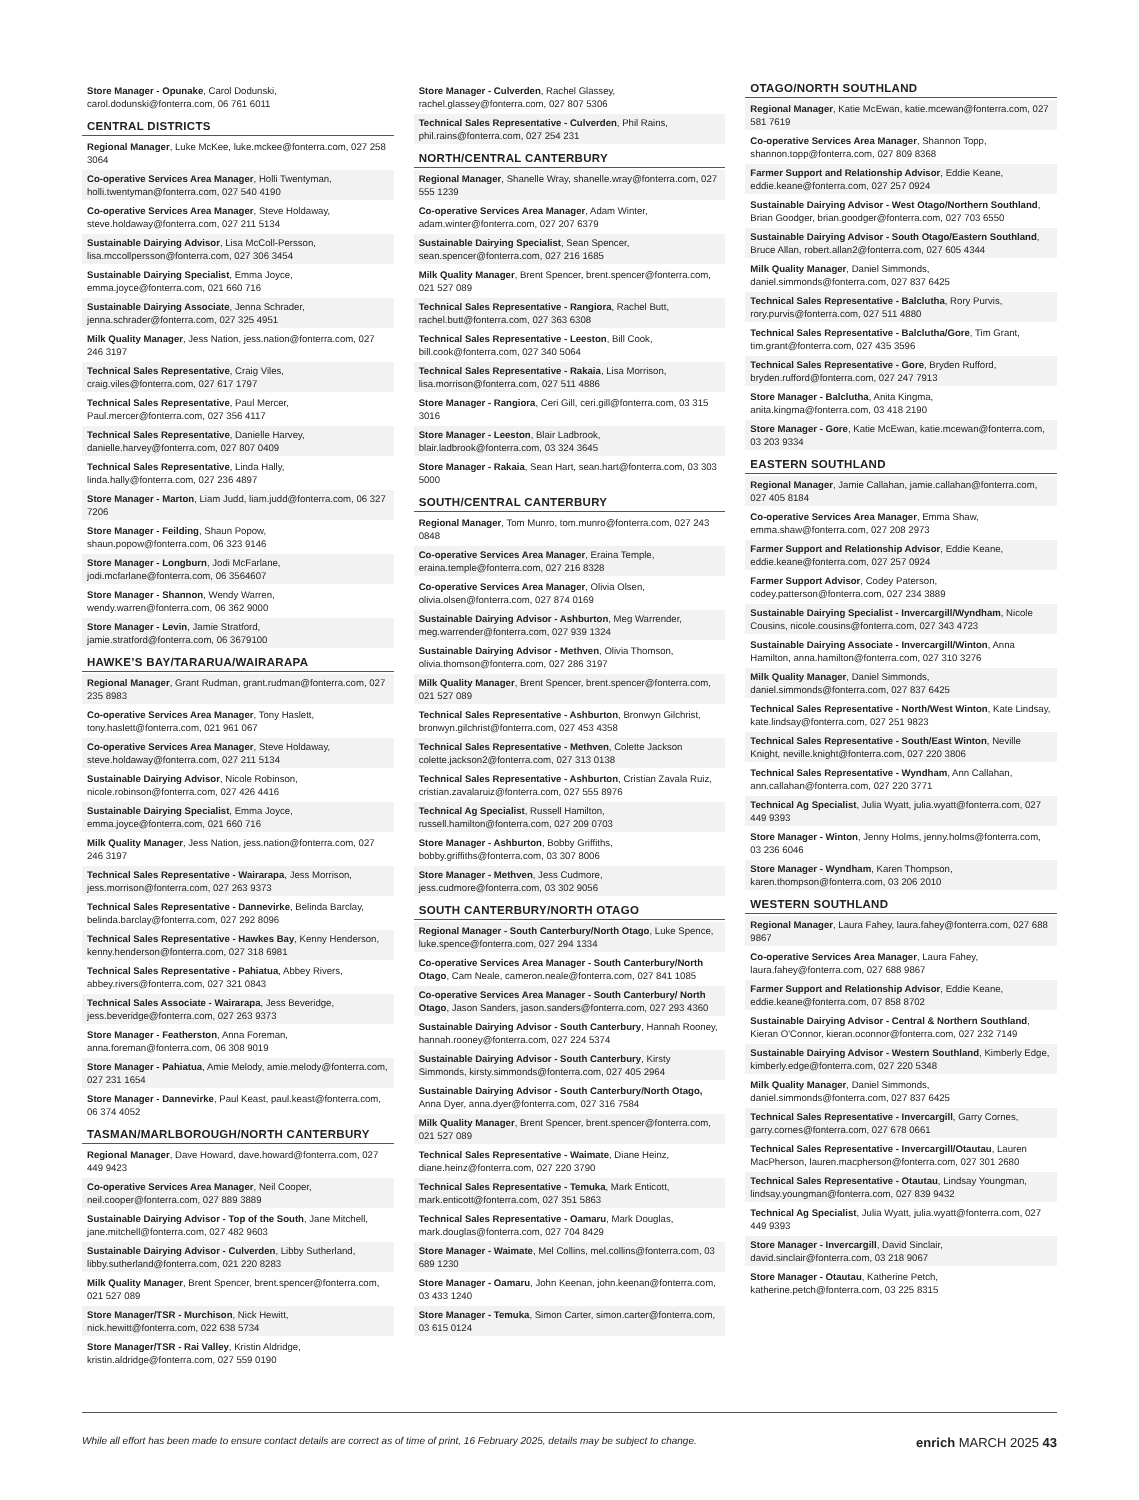Store Manager - Opunake, Carol Dodunski, carol.dodunski@fonterra.com, 06 761 6011
CENTRAL DISTRICTS
Regional Manager, Luke McKee, luke.mckee@fonterra.com, 027 258 3064
Co-operative Services Area Manager, Holli Twentyman, holli.twentyman@fonterra.com, 027 540 4190
Co-operative Services Area Manager, Steve Holdaway, steve.holdaway@fonterra.com, 027 211 5134
Sustainable Dairying Advisor, Lisa McColl-Persson, lisa.mccollpersson@fonterra.com, 027 306 3454
Sustainable Dairying Specialist, Emma Joyce, emma.joyce@fonterra.com, 021 660 716
Sustainable Dairying Associate, Jenna Schrader, jenna.schrader@fonterra.com, 027 325 4951
Milk Quality Manager, Jess Nation, jess.nation@fonterra.com, 027 246 3197
Technical Sales Representative, Craig Viles, craig.viles@fonterra.com, 027 617 1797
Technical Sales Representative, Paul Mercer, Paul.mercer@fonterra.com, 027 356 4117
Technical Sales Representative, Danielle Harvey, danielle.harvey@fonterra.com, 027 807 0409
Technical Sales Representative, Linda Hally, linda.hally@fonterra.com, 027 236 4897
Store Manager - Marton, Liam Judd, liam.judd@fonterra.com, 06 327 7206
Store Manager - Feilding, Shaun Popow, shaun.popow@fonterra.com, 06 323 9146
Store Manager - Longburn, Jodi McFarlane, jodi.mcfarlane@fonterra.com, 06 3564607
Store Manager - Shannon, Wendy Warren, wendy.warren@fonterra.com, 06 362 9000
Store Manager - Levin, Jamie Stratford, jamie.stratford@fonterra.com, 06 3679100
HAWKE’S BAY/TARARUA/WAIRARAPA
Regional Manager, Grant Rudman, grant.rudman@fonterra.com, 027 235 8983
Co-operative Services Area Manager, Tony Haslett, tony.haslett@fonterra.com, 021 961 067
Co-operative Services Area Manager, Steve Holdaway, steve.holdaway@fonterra.com, 027 211 5134
Sustainable Dairying Advisor, Nicole Robinson, nicole.robinson@fonterra.com, 027 426 4416
Sustainable Dairying Specialist, Emma Joyce, emma.joyce@fonterra.com, 021 660 716
Milk Quality Manager, Jess Nation, jess.nation@fonterra.com, 027 246 3197
Technical Sales Representative - Wairarapa, Jess Morrison, jess.morrison@fonterra.com, 027 263 9373
Technical Sales Representative - Dannevirke, Belinda Barclay, belinda.barclay@fonterra.com, 027 292 8096
Technical Sales Representative - Hawkes Bay, Kenny Henderson, kenny.henderson@fonterra.com, 027 318 6981
Technical Sales Representative - Pahiatua, Abbey Rivers, abbey.rivers@fonterra.com, 027 321 0843
Technical Sales Associate - Wairarapa, Jess Beveridge, jess.beveridge@fonterra.com, 027 263 9373
Store Manager - Featherston, Anna Foreman, anna.foreman@fonterra.com, 06 308 9019
Store Manager - Pahiatua, Amie Melody, amie.melody@fonterra.com, 027 231 1654
Store Manager - Dannevirke, Paul Keast, paul.keast@fonterra.com, 06 374 4052
TASMAN/MARLBOROUGH/NORTH CANTERBURY
Regional Manager, Dave Howard, dave.howard@fonterra.com, 027 449 9423
Co-operative Services Area Manager, Neil Cooper, neil.cooper@fonterra.com, 027 889 3889
Sustainable Dairying Advisor - Top of the South, Jane Mitchell, jane.mitchell@fonterra.com, 027 482 9603
Sustainable Dairying Advisor - Culverden, Libby Sutherland, libby.sutherland@fonterra.com, 021 220 8283
Milk Quality Manager, Brent Spencer, brent.spencer@fonterra.com, 021 527 089
Store Manager/TSR - Murchison, Nick Hewitt, nick.hewitt@fonterra.com, 022 638 5734
Store Manager/TSR - Rai Valley, Kristin Aldridge, kristin.aldridge@fonterra.com, 027 559 0190
Store Manager - Culverden, Rachel Glassey, rachel.glassey@fonterra.com, 027 807 5306
Technical Sales Representative - Culverden, Phil Rains, phil.rains@fonterra.com, 027 254 231
NORTH/CENTRAL CANTERBURY
Regional Manager, Shanelle Wray, shanelle.wray@fonterra.com, 027 555 1239
Co-operative Services Area Manager, Adam Winter, adam.winter@fonterra.com, 027 207 6379
Sustainable Dairying Specialist, Sean Spencer, sean.spencer@fonterra.com, 027 216 1685
Milk Quality Manager, Brent Spencer, brent.spencer@fonterra.com, 021 527 089
Technical Sales Representative - Rangiora, Rachel Butt, rachel.butt@fonterra.com, 027 363 6308
Technical Sales Representative - Leeston, Bill Cook, bill.cook@fonterra.com, 027 340 5064
Technical Sales Representative - Rakaia, Lisa Morrison, lisa.morrison@fonterra.com, 027 511 4886
Store Manager - Rangiora, Ceri Gill, ceri.gill@fonterra.com, 03 315 3016
Store Manager - Leeston, Blair Ladbrook, blair.ladbrook@fonterra.com, 03 324 3645
Store Manager - Rakaia, Sean Hart, sean.hart@fonterra.com, 03 303 5000
SOUTH/CENTRAL CANTERBURY
Regional Manager, Tom Munro, tom.munro@fonterra.com, 027 243 0848
Co-operative Services Area Manager, Eraina Temple, eraina.temple@fonterra.com, 027 216 8328
Co-operative Services Area Manager, Olivia Olsen, olivia.olsen@fonterra.com, 027 874 0169
Sustainable Dairying Advisor - Ashburton, Meg Warrender, meg.warrender@fonterra.com, 027 939 1324
Sustainable Dairying Advisor - Methven, Olivia Thomson, olivia.thomson@fonterra.com, 027 286 3197
Milk Quality Manager, Brent Spencer, brent.spencer@fonterra.com, 021 527 089
Technical Sales Representative - Ashburton, Bronwyn Gilchrist, bronwyn.gilchrist@fonterra.com, 027 453 4358
Technical Sales Representative - Methven, Colette Jackson colette.jackson2@fonterra.com, 027 313 0138
Technical Sales Representative - Ashburton, Cristian Zavala Ruiz, cristian.zavalaruiz@fonterra.com, 027 555 8976
Technical Ag Specialist, Russell Hamilton, russell.hamilton@fonterra.com, 027 209 0703
Store Manager - Ashburton, Bobby Griffiths, bobby.griffiths@fonterra.com, 03 307 8006
Store Manager - Methven, Jess Cudmore, jess.cudmore@fonterra.com, 03 302 9056
SOUTH CANTERBURY/NORTH OTAGO
Regional Manager - South Canterbury/North Otago, Luke Spence, luke.spence@fonterra.com, 027 294 1334
Co-operative Services Area Manager - South Canterbury/North Otago, Cam Neale, cameron.neale@fonterra.com, 027 841 1085
Co-operative Services Area Manager - South Canterbury/ North Otago, Jason Sanders, jason.sanders@fonterra.com, 027 293 4360
Sustainable Dairying Advisor - South Canterbury, Hannah Rooney, hannah.rooney@fonterra.com, 027 224 5374
Sustainable Dairying Advisor - South Canterbury, Kirsty Simmonds, kirsty.simmonds@fonterra.com, 027 405 2964
Sustainable Dairying Advisor - South Canterbury/North Otago, Anna Dyer, anna.dyer@fonterra.com, 027 316 7584
Milk Quality Manager, Brent Spencer, brent.spencer@fonterra.com, 021 527 089
Technical Sales Representative - Waimate, Diane Heinz, diane.heinz@fonterra.com, 027 220 3790
Technical Sales Representative - Temuka, Mark Enticott, mark.enticott@fonterra.com, 027 351 5863
Technical Sales Representative - Oamaru, Mark Douglas, mark.douglas@fonterra.com, 027 704 8429
Store Manager - Waimate, Mel Collins, mel.collins@fonterra.com, 03 689 1230
Store Manager - Oamaru, John Keenan, john.keenan@fonterra.com, 03 433 1240
Store Manager - Temuka, Simon Carter, simon.carter@fonterra.com, 03 615 0124
OTAGO/NORTH SOUTHLAND
Regional Manager, Katie McEwan, katie.mcewan@fonterra.com, 027 581 7619
Co-operative Services Area Manager, Shannon Topp, shannon.topp@fonterra.com, 027 809 8368
Farmer Support and Relationship Advisor, Eddie Keane, eddie.keane@fonterra.com, 027 257 0924
Sustainable Dairying Advisor - West Otago/Northern Southland, Brian Goodger, brian.goodger@fonterra.com, 027 703 6550
Sustainable Dairying Advisor - South Otago/Eastern Southland, Bruce Allan, robert.allan2@fonterra.com, 027 605 4344
Milk Quality Manager, Daniel Simmonds, daniel.simmonds@fonterra.com, 027 837 6425
Technical Sales Representative - Balclutha, Rory Purvis, rory.purvis@fonterra.com, 027 511 4880
Technical Sales Representative - Balclutha/Gore, Tim Grant, tim.grant@fonterra.com, 027 435 3596
Technical Sales Representative - Gore, Bryden Rufford, bryden.rufford@fonterra.com, 027 247 7913
Store Manager - Balclutha, Anita Kingma, anita.kingma@fonterra.com, 03 418 2190
Store Manager - Gore, Katie McEwan, katie.mcewan@fonterra.com, 03 203 9334
EASTERN SOUTHLAND
Regional Manager, Jamie Callahan, jamie.callahan@fonterra.com, 027 405 8184
Co-operative Services Area Manager, Emma Shaw, emma.shaw@fonterra.com, 027 208 2973
Farmer Support and Relationship Advisor, Eddie Keane, eddie.keane@fonterra.com, 027 257 0924
Farmer Support Advisor, Codey Paterson, codey.patterson@fonterra.com, 027 234 3889
Sustainable Dairying Specialist - Invercargill/Wyndham, Nicole Cousins, nicole.cousins@fonterra.com, 027 343 4723
Sustainable Dairying Associate - Invercargill/Winton, Anna Hamilton, anna.hamilton@fonterra.com, 027 310 3276
Milk Quality Manager, Daniel Simmonds, daniel.simmonds@fonterra.com, 027 837 6425
Technical Sales Representative - North/West Winton, Kate Lindsay, kate.lindsay@fonterra.com, 027 251 9823
Technical Sales Representative - South/East Winton, Neville Knight, neville.knight@fonterra.com, 027 220 3806
Technical Sales Representative - Wyndham, Ann Callahan, ann.callahan@fonterra.com, 027 220 3771
Technical Ag Specialist, Julia Wyatt, julia.wyatt@fonterra.com, 027 449 9393
Store Manager - Winton, Jenny Holms, jenny.holms@fonterra.com, 03 236 6046
Store Manager - Wyndham, Karen Thompson, karen.thompson@fonterra.com, 03 206 2010
WESTERN SOUTHLAND
Regional Manager, Laura Fahey, laura.fahey@fonterra.com, 027 688 9867
Co-operative Services Area Manager, Laura Fahey, laura.fahey@fonterra.com, 027 688 9867
Farmer Support and Relationship Advisor, Eddie Keane, eddie.keane@fonterra.com, 07 858 8702
Sustainable Dairying Advisor - Central & Northern Southland, Kieran O'Connor, kieran.oconnor@fonterra.com, 027 232 7149
Sustainable Dairying Advisor - Western Southland, Kimberly Edge, kimberly.edge@fonterra.com, 027 220 5348
Milk Quality Manager, Daniel Simmonds, daniel.simmonds@fonterra.com, 027 837 6425
Technical Sales Representative - Invercargill, Garry Cornes, garry.cornes@fonterra.com, 027 678 0661
Technical Sales Representative - Invercargill/Otautau, Lauren MacPherson, lauren.macpherson@fonterra.com, 027 301 2680
Technical Sales Representative - Otautau, Lindsay Youngman, lindsay.youngman@fonterra.com, 027 839 9432
Technical Ag Specialist, Julia Wyatt, julia.wyatt@fonterra.com, 027 449 9393
Store Manager - Invercargill, David Sinclair, david.sinclair@fonterra.com, 03 218 9067
Store Manager - Otautau, Katherine Petch, katherine.petch@fonterra.com, 03 225 8315
While all effort has been made to ensure contact details are correct as of time of print, 16 February 2025, details may be subject to change. enrich MARCH 2025 43